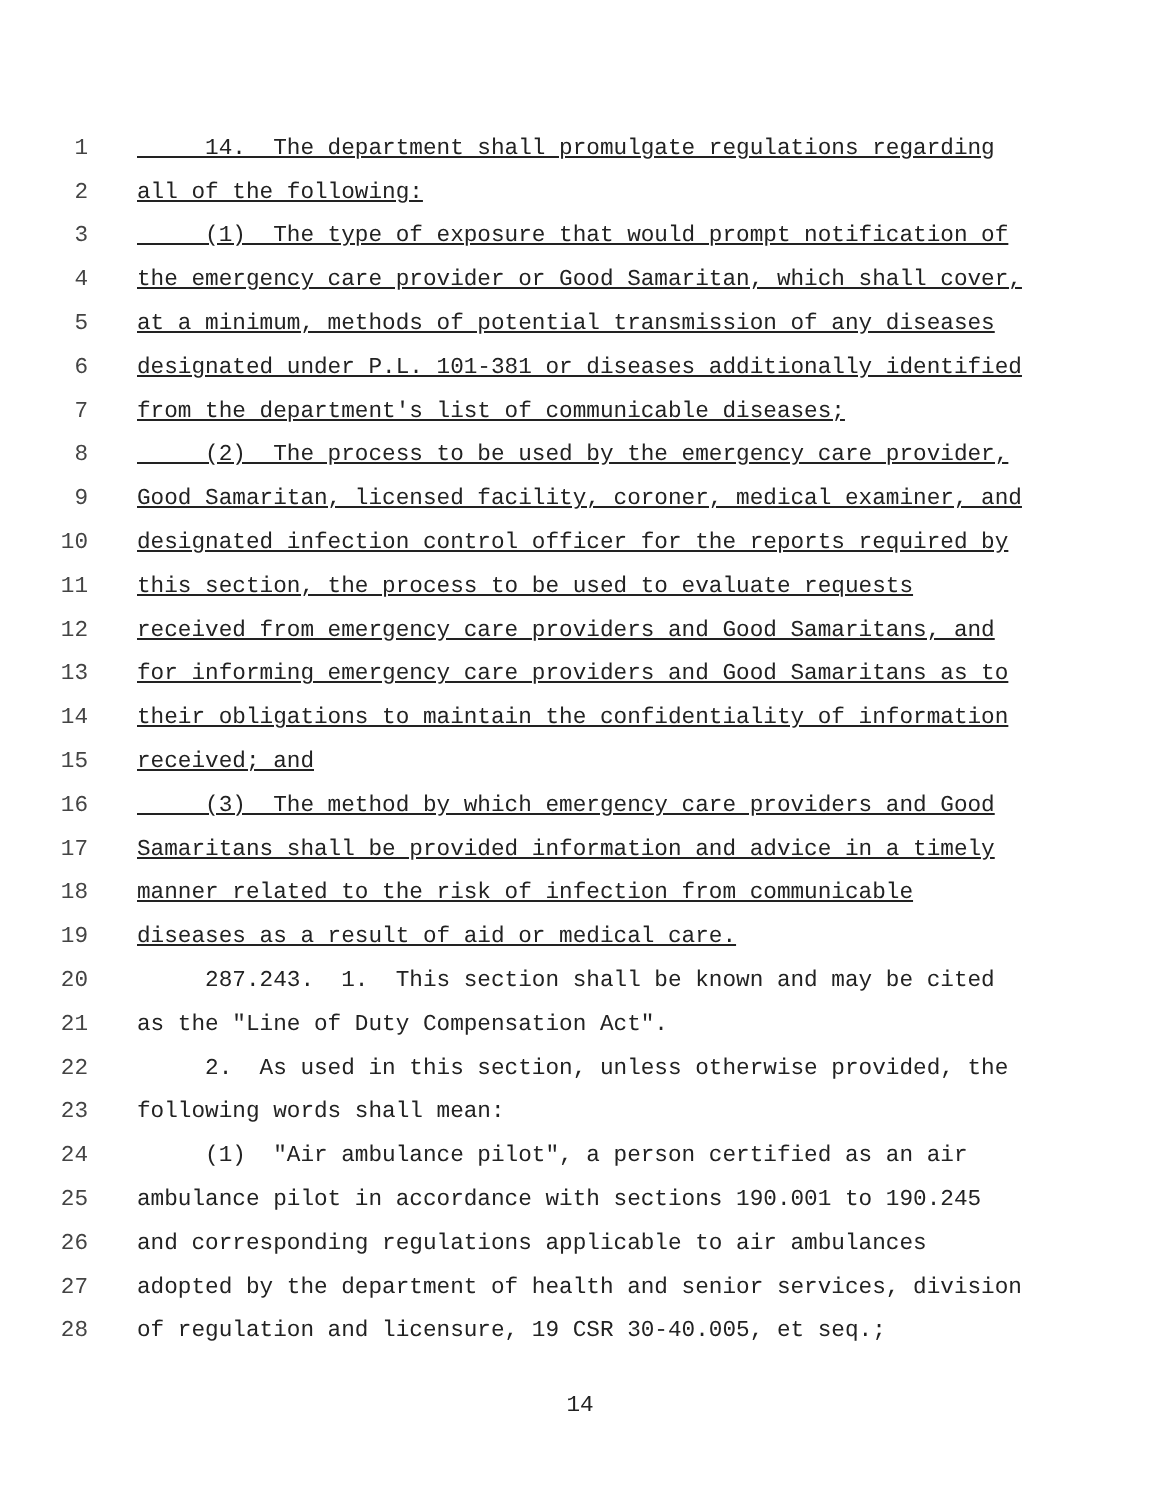1 14. The department shall promulgate regulations regarding
2 all of the following:
3 (1) The type of exposure that would prompt notification of
4 the emergency care provider or Good Samaritan, which shall cover,
5 at a minimum, methods of potential transmission of any diseases
6 designated under P.L. 101-381 or diseases additionally identified
7 from the department's list of communicable diseases;
8 (2) The process to be used by the emergency care provider,
9 Good Samaritan, licensed facility, coroner, medical examiner, and
10 designated infection control officer for the reports required by
11 this section, the process to be used to evaluate requests
12 received from emergency care providers and Good Samaritans, and
13 for informing emergency care providers and Good Samaritans as to
14 their obligations to maintain the confidentiality of information
15 received; and
16 (3) The method by which emergency care providers and Good
17 Samaritans shall be provided information and advice in a timely
18 manner related to the risk of infection from communicable
19 diseases as a result of aid or medical care.
20 287.243. 1. This section shall be known and may be cited
21 as the "Line of Duty Compensation Act".
22 2. As used in this section, unless otherwise provided, the
23 following words shall mean:
24 (1) "Air ambulance pilot", a person certified as an air
25 ambulance pilot in accordance with sections 190.001 to 190.245
26 and corresponding regulations applicable to air ambulances
27 adopted by the department of health and senior services, division
28 of regulation and licensure, 19 CSR 30-40.005, et seq.;
14